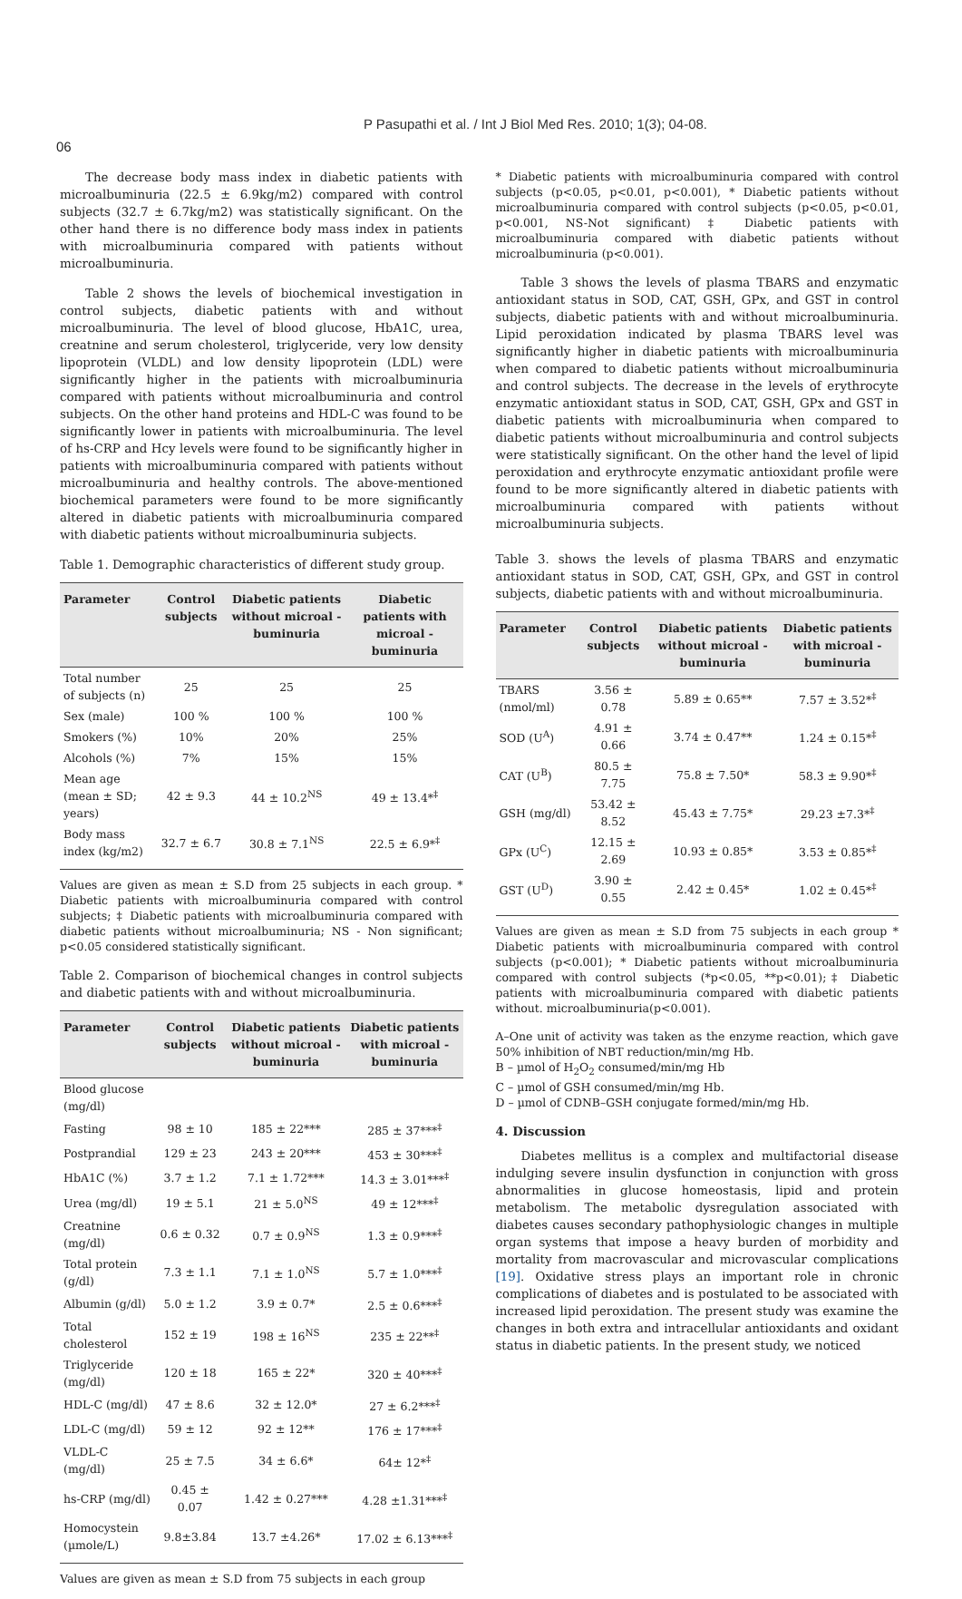P Pasupathi et al. / Int J Biol Med Res. 2010; 1(3); 04-08.
06
The decrease body mass index in diabetic patients with microalbuminuria (22.5 ± 6.9kg/m2) compared with control subjects (32.7 ± 6.7kg/m2) was statistically significant. On the other hand there is no difference body mass index in patients with microalbuminuria compared with patients without microalbuminuria.
Table 2 shows the levels of biochemical investigation in control subjects, diabetic patients with and without microalbuminuria. The level of blood glucose, HbA1C, urea, creatnine and serum cholesterol, triglyceride, very low density lipoprotein (VLDL) and low density lipoprotein (LDL) were significantly higher in the patients with microalbuminuria compared with patients without microalbuminuria and control subjects. On the other hand proteins and HDL-C was found to be significantly lower in patients with microalbuminuria. The level of hs-CRP and Hcy levels were found to be significantly higher in patients with microalbuminuria compared with patients without microalbuminuria and healthy controls. The above-mentioned biochemical parameters were found to be more significantly altered in diabetic patients with microalbuminuria compared with diabetic patients without microalbuminuria subjects.
Table 1. Demographic characteristics of different study group.
| Parameter | Control subjects | Diabetic patients without microal -buminuria | Diabetic patients with microal -buminuria |
| --- | --- | --- | --- |
| Total number of subjects (n) | 25 | 25 | 25 |
| Sex (male) | 100 % | 100 % | 100 % |
| Smokers (%) | 10% | 20% | 25% |
| Alcohols (%) | 7% | 15% | 15% |
| Mean age (mean ± SD; years) | 42 ± 9.3 | 44 ± 10.2<sup>NS</sup> | 49 ± 13.4*<sup>‡</sup> |
| Body mass index (kg/m2) | 32.7 ± 6.7 | 30.8 ± 7.1<sup>NS</sup> | 22.5 ± 6.9*<sup>‡</sup> |
Values are given as mean ± S.D from 25 subjects in each group. * Diabetic patients with microalbuminuria compared with control subjects; ‡ Diabetic patients with microalbuminuria compared with diabetic patients without microalbuminuria; NS - Non significant; p<0.05 considered statistically significant.
Table 2. Comparison of biochemical changes in control subjects and diabetic patients with and without microalbuminuria.
| Parameter | Control subjects | Diabetic patients without microal -buminuria | Diabetic patients with microal -buminuria |
| --- | --- | --- | --- |
| Blood glucose (mg/dl) | | | |
| Fasting | 98 ± 10 | 185 ± 22*** | 285 ± 37***<sup>‡</sup> |
| Postprandial | 129 ± 23 | 243 ± 20*** | 453 ± 30***<sup>‡</sup> |
| HbA1C (%) | 3.7 ± 1.2 | 7.1 ± 1.72*** | 14.3 ± 3.01***<sup>‡</sup> |
| Urea (mg/dl) | 19 ± 5.1 | 21 ± 5.0<sup>NS</sup> | 49 ± 12***<sup>‡</sup> |
| Creatnine (mg/dl) | 0.6 ± 0.32 | 0.7 ± 0.9<sup>NS</sup> | 1.3 ± 0.9***<sup>‡</sup> |
| Total protein (g/dl) | 7.3 ± 1.1 | 7.1 ± 1.0<sup>NS</sup> | 5.7 ± 1.0***<sup>‡</sup> |
| Albumin (g/dl) | 5.0 ± 1.2 | 3.9 ± 0.7* | 2.5 ± 0.6***<sup>‡</sup> |
| Total cholesterol | 152 ± 19 | 198 ± 16<sup>NS</sup> | 235 ± 22**<sup>‡</sup> |
| Triglyceride (mg/dl) | 120 ± 18 | 165 ± 22* | 320 ± 40***<sup>‡</sup> |
| HDL-C (mg/dl) | 47 ± 8.6 | 32 ± 12.0* | 27 ± 6.2***<sup>‡</sup> |
| LDL-C (mg/dl) | 59 ± 12 | 92 ± 12** | 176 ± 17***<sup>‡</sup> |
| VLDL-C (mg/dl) | 25 ± 7.5 | 34 ± 6.6* | 64± 12*<sup>‡</sup> |
| hs-CRP (mg/dl) | 0.45 ± 0.07 | 1.42 ± 0.27*** | 4.28 ±1.31***<sup>‡</sup> |
| Homocystein (µmole/L) | 9.8±3.84 | 13.7 ±4.26* | 17.02 ± 6.13***<sup>‡</sup> |
Values are given as mean ± S.D from 75 subjects in each group
* Diabetic patients with microalbuminuria compared with control subjects (p<0.05, p<0.01, p<0.001), * Diabetic patients without microalbuminuria compared with control subjects (p<0.05, p<0.01, p<0.001, NS-Not significant) ‡ Diabetic patients with microalbuminuria compared with diabetic patients without microalbuminuria (p<0.001).
Table 3 shows the levels of plasma TBARS and enzymatic antioxidant status in SOD, CAT, GSH, GPx, and GST in control subjects, diabetic patients with and without microalbuminuria. Lipid peroxidation indicated by plasma TBARS level was significantly higher in diabetic patients with microalbuminuria when compared to diabetic patients without microalbuminuria and control subjects. The decrease in the levels of erythrocyte enzymatic antioxidant status in SOD, CAT, GSH, GPx and GST in diabetic patients with microalbuminuria when compared to diabetic patients without microalbuminuria and control subjects were statistically significant. On the other hand the level of lipid peroxidation and erythrocyte enzymatic antioxidant profile were found to be more significantly altered in diabetic patients with microalbuminuria compared with patients without microalbuminuria subjects.
Table 3. shows the levels of plasma TBARS and enzymatic antioxidant status in SOD, CAT, GSH, GPx, and GST in control subjects, diabetic patients with and without microalbuminuria.
| Parameter | Control subjects | Diabetic patients without microal -buminuria | Diabetic patients with microal -buminuria |
| --- | --- | --- | --- |
| TBARS (nmol/ml) | 3.56 ± 0.78 | 5.89 ± 0.65** | 7.57 ± 3.52*<sup>‡</sup> |
| SOD (U<sup>A</sup>) | 4.91 ± 0.66 | 3.74 ± 0.47** | 1.24 ± 0.15*<sup>‡</sup> |
| CAT (U<sup>B</sup>) | 80.5 ± 7.75 | 75.8 ± 7.50* | 58.3 ± 9.90*<sup>‡</sup> |
| GSH (mg/dl) | 53.42 ± 8.52 | 45.43 ± 7.75* | 29.23 ±7.3*<sup>‡</sup> |
| GPx (U<sup>C</sup>) | 12.15 ± 2.69 | 10.93 ± 0.85* | 3.53 ± 0.85*<sup>‡</sup> |
| GST (U<sup>D</sup>) | 3.90 ± 0.55 | 2.42 ± 0.45* | 1.02 ± 0.45*<sup>‡</sup> |
Values are given as mean ± S.D from 75 subjects in each group * Diabetic patients with microalbuminuria compared with control subjects (p<0.001); * Diabetic patients without microalbuminuria compared with control subjects (*p<0.05, **p<0.01);‡ Diabetic patients with microalbuminuria compared with diabetic patients without. microalbuminuria(p<0.001).
A–One unit of activity was taken as the enzyme reaction, which gave 50% inhibition of NBT reduction/min/mg Hb.
B – µmol of H<sub>2</sub>O<sub>2</sub> consumed/min/mg Hb
C – µmol of GSH consumed/min/mg Hb.
D – µmol of CDNB–GSH conjugate formed/min/mg Hb.
4. Discussion
Diabetes mellitus is a complex and multifactorial disease indulging severe insulin dysfunction in conjunction with gross abnormalities in glucose homeostasis, lipid and protein metabolism. The metabolic dysregulation associated with diabetes causes secondary pathophysiologic changes in multiple organ systems that impose a heavy burden of morbidity and mortality from macrovascular and microvascular complications [19]. Oxidative stress plays an important role in chronic complications of diabetes and is postulated to be associated with increased lipid peroxidation. The present study was examine the changes in both extra and intracellular antioxidants and oxidant status in diabetic patients. In the present study, we noticed